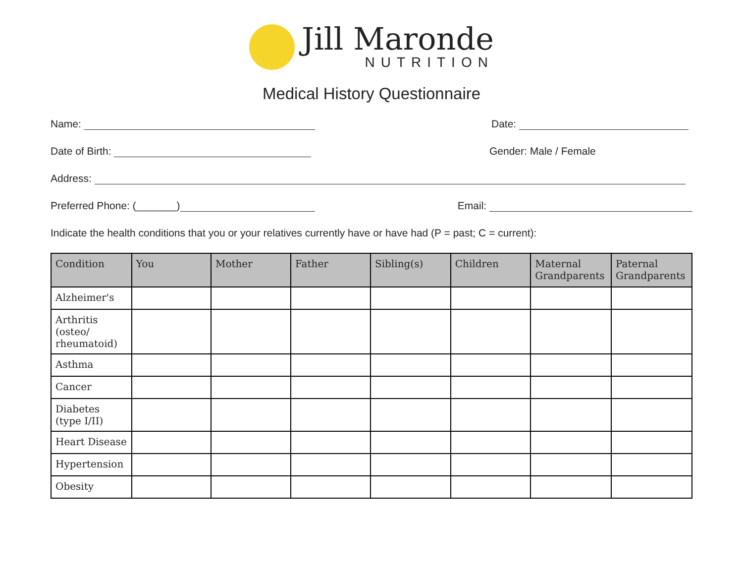Jill Maronde
NUTRITION
Medical History Questionnaire
Name: Date:
Date of Birth: Gender: Male / Female
Address:
Preferred Phone: (_______) Email:
Indicate the health conditions that you or your relatives currently have or have had (P = past; C = current):
| Condition | You | Mother | Father | Sibling(s) | Children | Maternal Grandparents | Paternal Grandparents |
| --- | --- | --- | --- | --- | --- | --- | --- |
| Alzheimer's | | | | | | | |
| Arthritis (osteo/ rheumatoid) | | | | | | | |
| Asthma | | | | | | | |
| Cancer | | | | | | | |
| Diabetes (type I/II) | | | | | | | |
| Heart Disease | | | | | | | |
| Hypertension | | | | | | | |
| Obesity | | | | | | | |